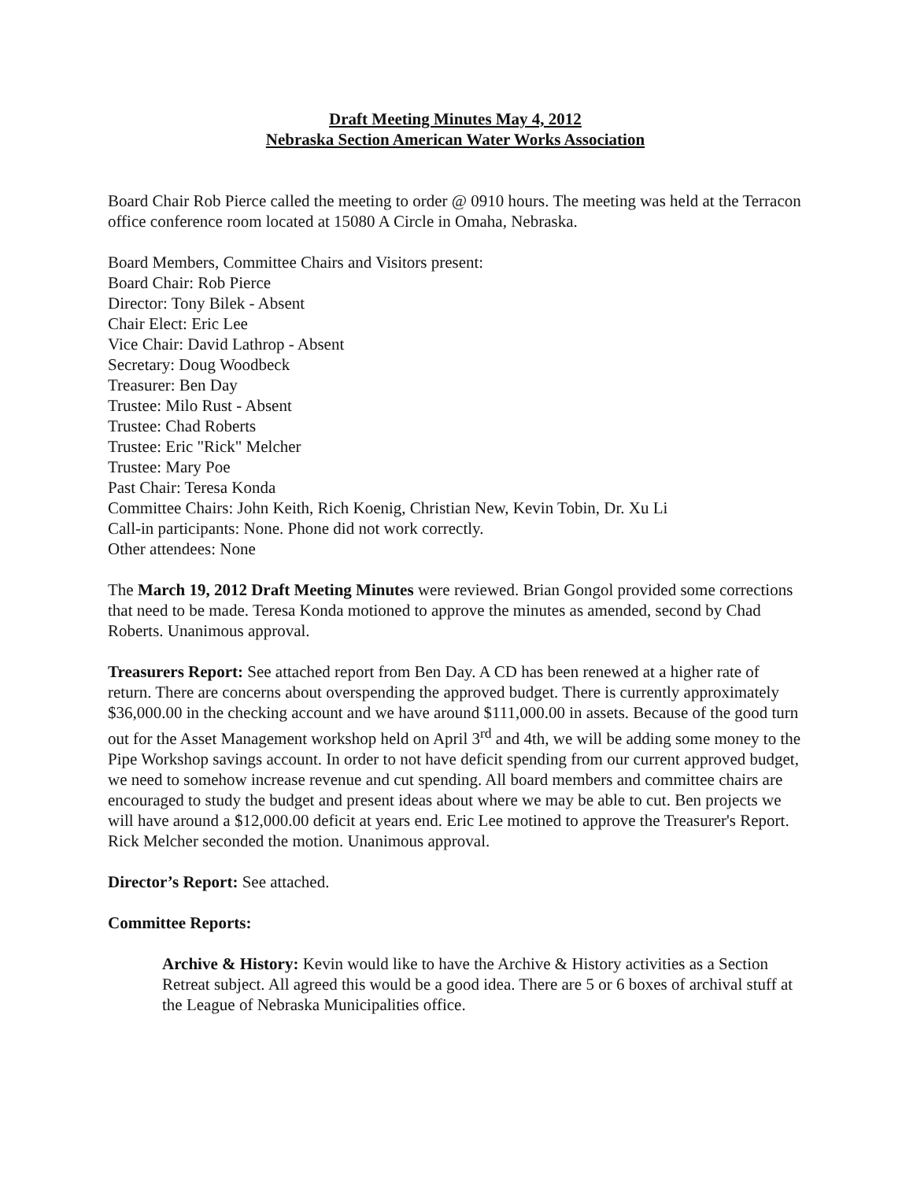Draft Meeting Minutes May 4, 2012
Nebraska Section American Water Works Association
Board Chair Rob Pierce called the meeting to order @ 0910 hours. The meeting was held at the Terracon office conference room located at 15080 A Circle in Omaha, Nebraska.
Board Members, Committee Chairs and Visitors present:
Board Chair: Rob Pierce
Director: Tony Bilek - Absent
Chair Elect: Eric Lee
Vice Chair: David Lathrop - Absent
Secretary: Doug Woodbeck
Treasurer: Ben Day
Trustee: Milo Rust - Absent
Trustee: Chad Roberts
Trustee: Eric "Rick" Melcher
Trustee: Mary Poe
Past Chair: Teresa Konda
Committee Chairs: John Keith, Rich Koenig, Christian New, Kevin Tobin, Dr. Xu Li
Call-in participants: None. Phone did not work correctly.
Other attendees: None
The March 19, 2012 Draft Meeting Minutes were reviewed. Brian Gongol provided some corrections that need to be made. Teresa Konda motioned to approve the minutes as amended, second by Chad Roberts. Unanimous approval.
Treasurers Report: See attached report from Ben Day. A CD has been renewed at a higher rate of return. There are concerns about overspending the approved budget. There is currently approximately $36,000.00 in the checking account and we have around $111,000.00 in assets. Because of the good turn out for the Asset Management workshop held on April 3<sup>rd</sup> and 4th, we will be adding some money to the Pipe Workshop savings account. In order to not have deficit spending from our current approved budget, we need to somehow increase revenue and cut spending. All board members and committee chairs are encouraged to study the budget and present ideas about where we may be able to cut. Ben projects we will have around a $12,000.00 deficit at years end. Eric Lee motined to approve the Treasurer's Report. Rick Melcher seconded the motion. Unanimous approval.
Director’s Report: See attached.
Committee Reports:
Archive & History: Kevin would like to have the Archive & History activities as a Section Retreat subject. All agreed this would be a good idea. There are 5 or 6 boxes of archival stuff at the League of Nebraska Municipalities office.